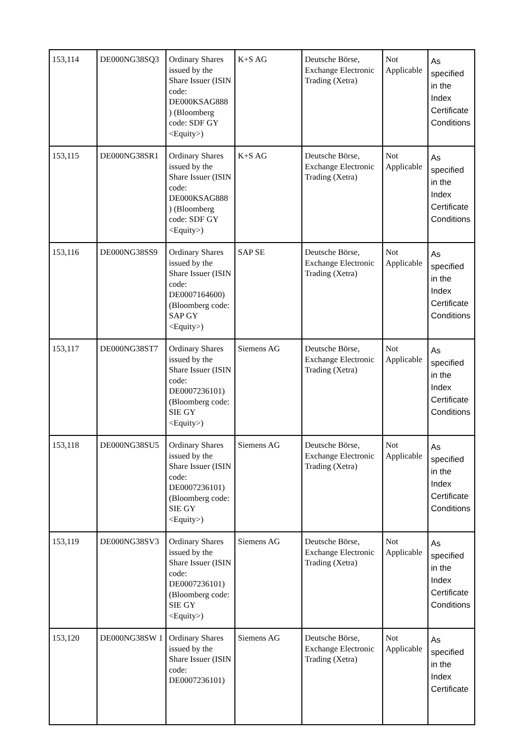| 153,114 | DE000NG38SQ3 | Ordinary Shares issued by the Share Issuer (ISIN code: DE000KSAG888 ) (Bloomberg code: SDF GY <Equity>) | K+S AG | Deutsche Börse, Exchange Electronic Trading (Xetra) | Not Applicable | As specified in the Index Certificate Conditions |
| 153,115 | DE000NG38SR1 | Ordinary Shares issued by the Share Issuer (ISIN code: DE000KSAG888 ) (Bloomberg code: SDF GY <Equity>) | K+S AG | Deutsche Börse, Exchange Electronic Trading (Xetra) | Not Applicable | As specified in the Index Certificate Conditions |
| 153,116 | DE000NG38SS9 | Ordinary Shares issued by the Share Issuer (ISIN code: DE0007164600) (Bloomberg code: SAP GY <Equity>) | SAP SE | Deutsche Börse, Exchange Electronic Trading (Xetra) | Not Applicable | As specified in the Index Certificate Conditions |
| 153,117 | DE000NG38ST7 | Ordinary Shares issued by the Share Issuer (ISIN code: DE0007236101) (Bloomberg code: SIE GY <Equity>) | Siemens AG | Deutsche Börse, Exchange Electronic Trading (Xetra) | Not Applicable | As specified in the Index Certificate Conditions |
| 153,118 | DE000NG38SU5 | Ordinary Shares issued by the Share Issuer (ISIN code: DE0007236101) (Bloomberg code: SIE GY <Equity>) | Siemens AG | Deutsche Börse, Exchange Electronic Trading (Xetra) | Not Applicable | As specified in the Index Certificate Conditions |
| 153,119 | DE000NG38SV3 | Ordinary Shares issued by the Share Issuer (ISIN code: DE0007236101) (Bloomberg code: SIE GY <Equity>) | Siemens AG | Deutsche Börse, Exchange Electronic Trading (Xetra) | Not Applicable | As specified in the Index Certificate Conditions |
| 153,120 | DE000NG38SW 1 | Ordinary Shares issued by the Share Issuer (ISIN code: DE0007236101) | Siemens AG | Deutsche Börse, Exchange Electronic Trading (Xetra) | Not Applicable | As specified in the Index Certificate |